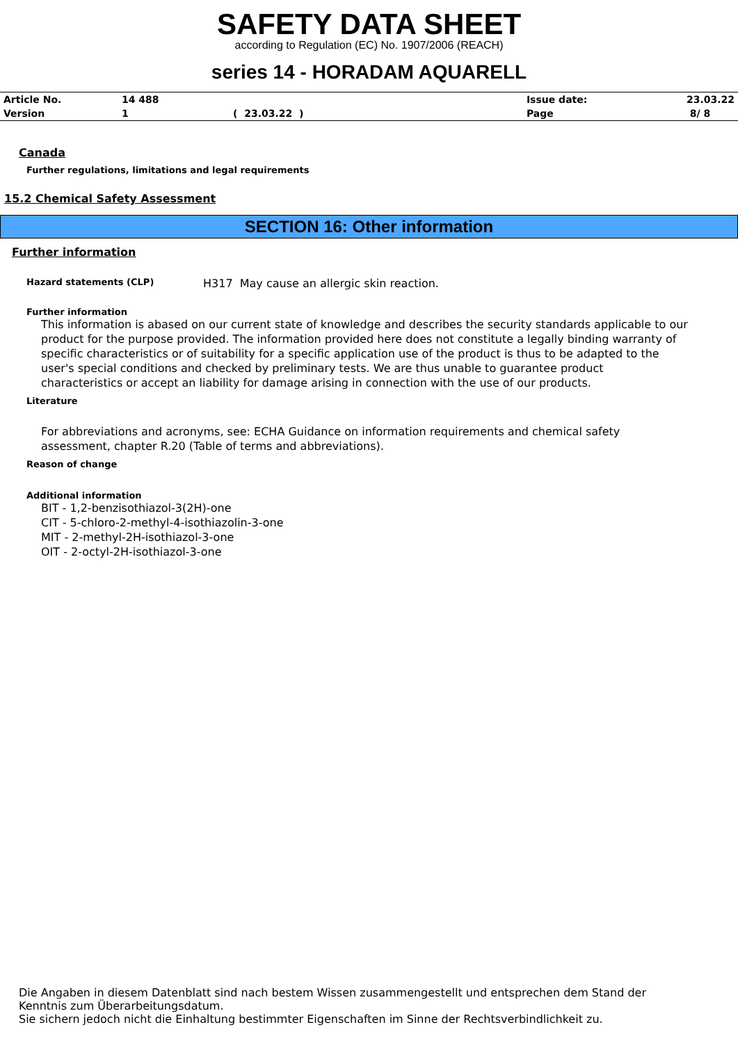SAFETY DATA SHEET
according to Regulation (EC) No. 1907/2006 (REACH)
series 14 - HORADAM AQUARELL
| Article No. | 14 488 | | Issue date: | 23.03.22 |
| Version | 1 | ( 23.03.22 ) | Page | 8/ 8 |
Canada
Further regulations, limitations and legal requirements
15.2 Chemical Safety Assessment
SECTION 16: Other information
Further information
Hazard statements (CLP)
H317 May cause an allergic skin reaction.
Further information
This information is abased on our current state of knowledge and describes the security standards applicable to our product for the purpose provided. The information provided here does not constitute a legally binding warranty of specific characteristics or of suitability for a specific application use of the product is thus to be adapted to the user's special conditions and checked by preliminary tests. We are thus unable to guarantee product characteristics or accept an liability for damage arising in connection with the use of our products.
Literature
For abbreviations and acronyms, see: ECHA Guidance on information requirements and chemical safety assessment, chapter R.20 (Table of terms and abbreviations).
Reason of change
Additional information
BIT - 1,2-benzisothiazol-3(2H)-one
CIT - 5-chloro-2-methyl-4-isothiazolin-3-one
MIT - 2-methyl-2H-isothiazol-3-one
OIT - 2-octyl-2H-isothiazol-3-one
Die Angaben in diesem Datenblatt sind nach bestem Wissen zusammengestellt und entsprechen dem Stand der Kenntnis zum Überarbeitungsdatum.
Sie sichern jedoch nicht die Einhaltung bestimmter Eigenschaften im Sinne der Rechtsverbindlichkeit zu.